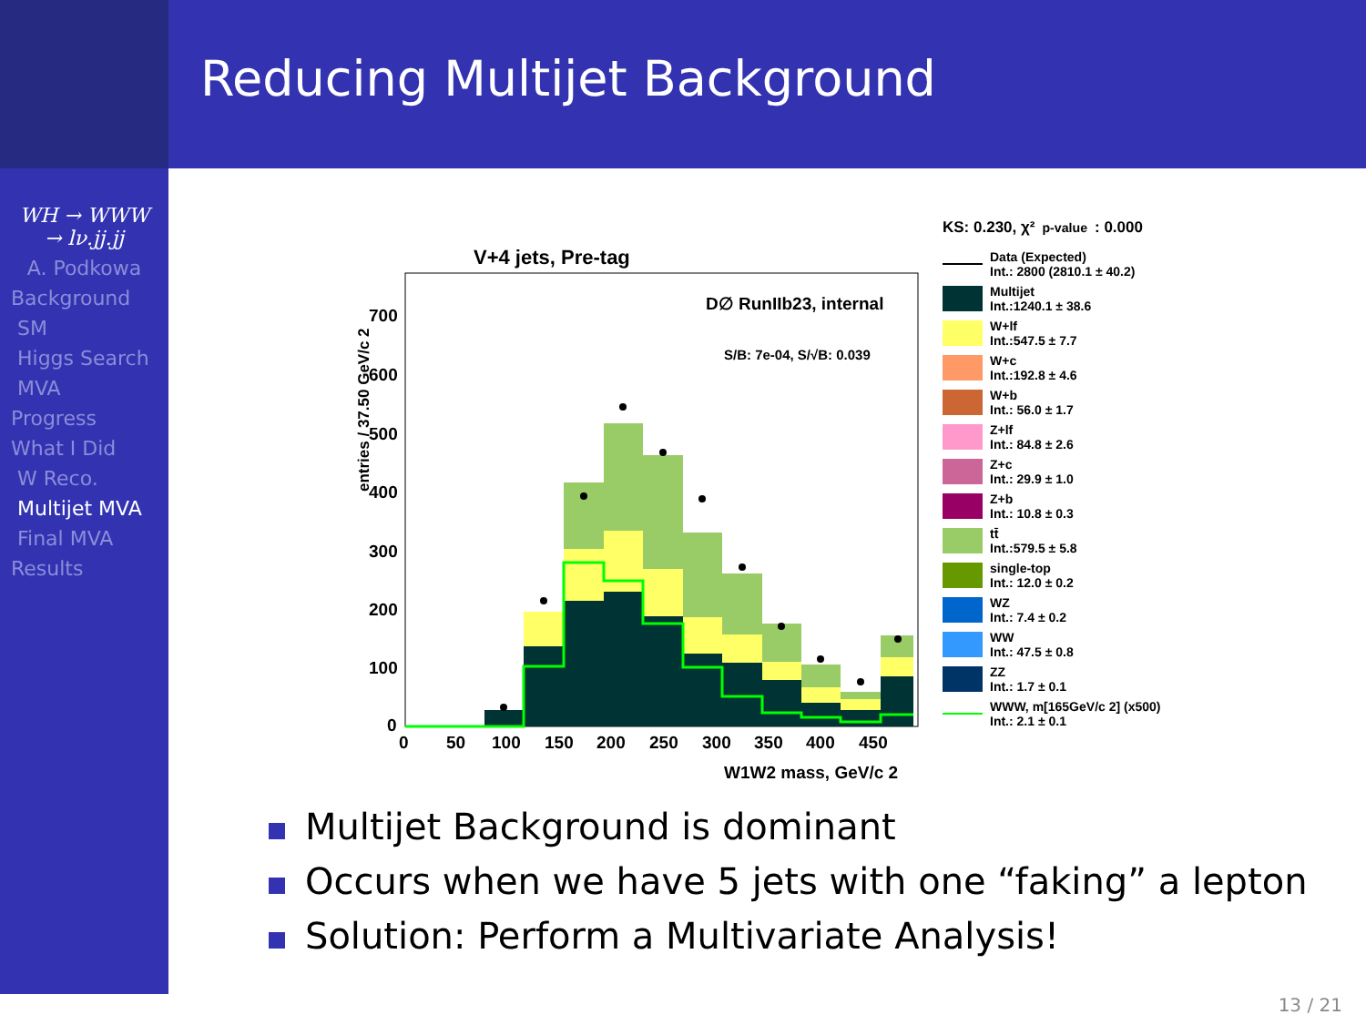Reducing Multijet Background
WH → WWW → lν.jj.jj
A. Podkowa
Background
SM
Higgs Search
MVA
Progress
What I Did
W Reco.
Multijet MVA
Final MVA
Results
V+4 jets, Pre-tag
D∅ RunIIb23, internal
S/B: 7e-04, S/√B: 0.039
entries / 37.50 GeV/c 2
0
100
200
300
400
500
600
700
0
50
100
150
200
250
300
350
400
450
W1W2 mass, GeV/c 2
KS: 0.230, χ²<sub>p-value</sub>: 0.000
Data (Expected)
Int.: 2800 (2810.1 ± 40.2)
Multijet
Int.:1240.1 ± 38.6
W+lf
Int.:547.5 ± 7.7
W+c
Int.:192.8 ± 4.6
W+b
Int.: 56.0 ± 1.7
Z+lf
Int.: 84.8 ± 2.6
Z+c
Int.: 29.9 ± 1.0
Z+b
Int.: 10.8 ± 0.3
tt̄
Int.:579.5 ± 5.8
single-top
Int.: 12.0 ± 0.2
WZ
Int.: 7.4 ± 0.2
WW
Int.: 47.5 ± 0.8
ZZ
Int.: 1.7 ± 0.1
WWW, m[165GeV/c 2] (x500)
Int.: 2.1 ± 0.1
Multijet Background is dominant
Occurs when we have 5 jets with one “faking” a lepton
Solution: Perform a Multivariate Analysis!
13 / 21